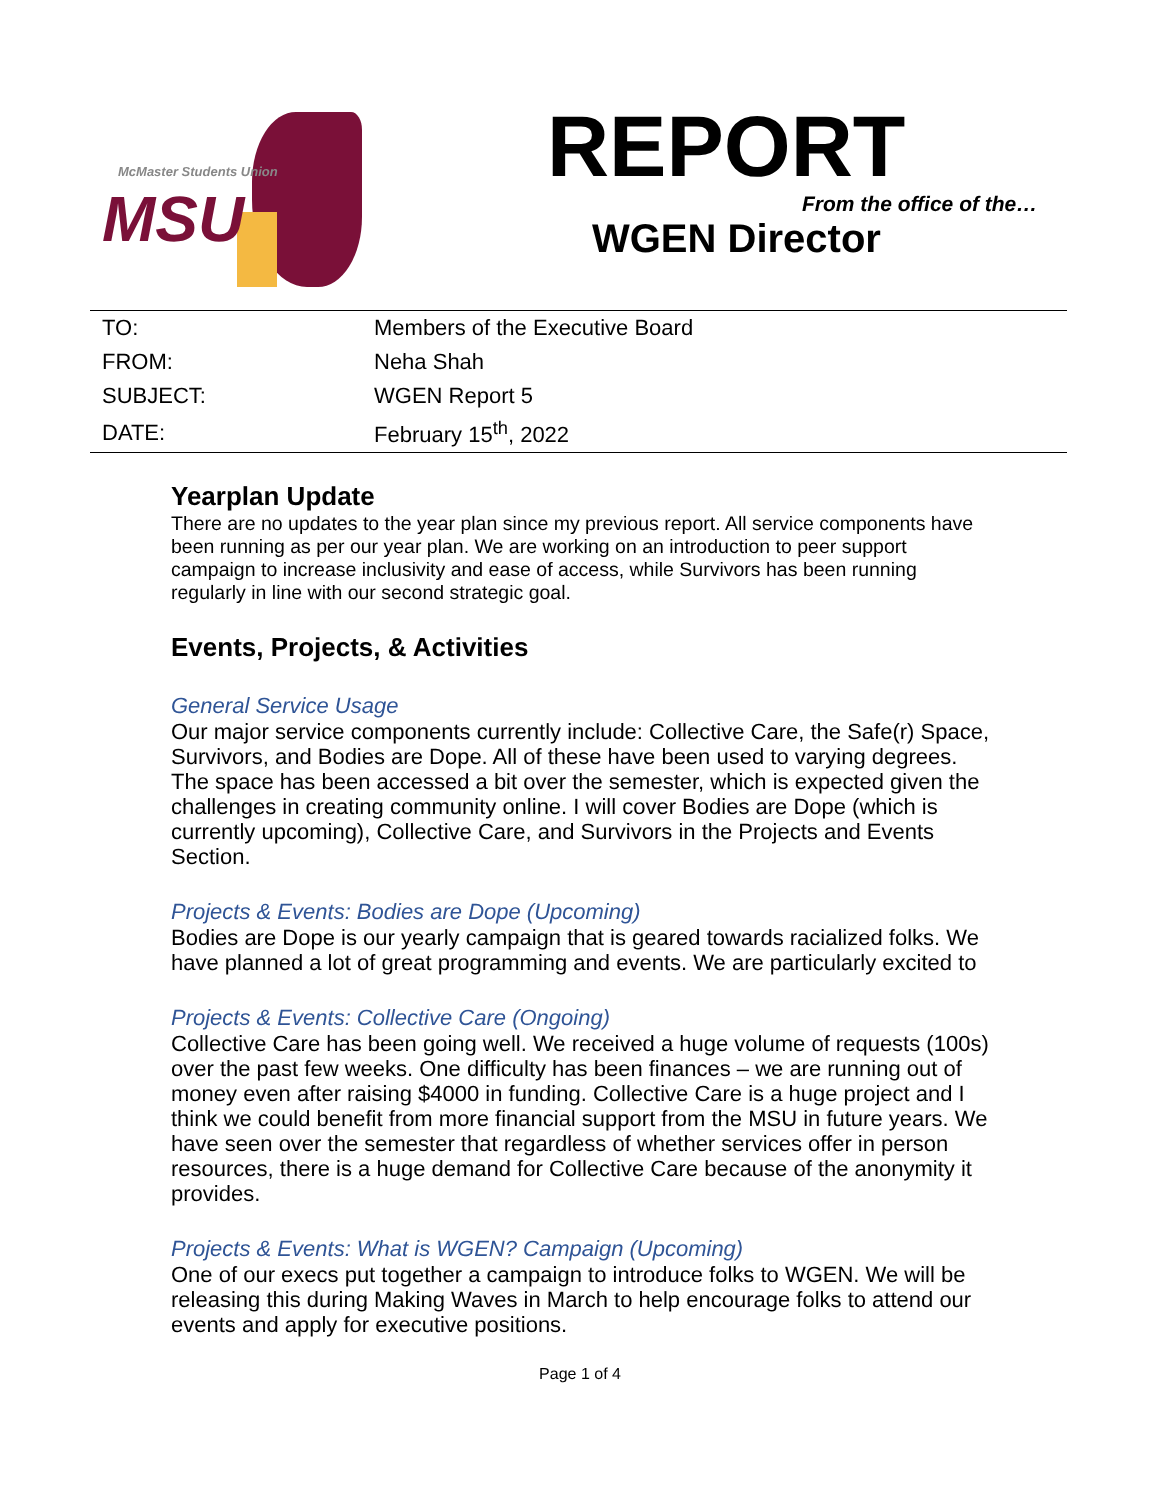McMaster Students Union
MSU
REPORT
From the office of the…
WGEN Director
| TO: | Members of the Executive Board |
| FROM: | Neha Shah |
| SUBJECT: | WGEN Report 5 |
| DATE: | February 15<sup>th</sup>, 2022 |
Yearplan Update
There are no updates to the year plan since my previous report. All service components have been running as per our year plan. We are working on an introduction to peer support campaign to increase inclusivity and ease of access, while Survivors has been running regularly in line with our second strategic goal.
Events, Projects, & Activities
General Service Usage
Our major service components currently include: Collective Care, the Safe(r) Space, Survivors, and Bodies are Dope. All of these have been used to varying degrees. The space has been accessed a bit over the semester, which is expected given the challenges in creating community online. I will cover Bodies are Dope (which is currently upcoming), Collective Care, and Survivors in the Projects and Events Section.
Projects & Events: Bodies are Dope (Upcoming)
Bodies are Dope is our yearly campaign that is geared towards racialized folks. We have planned a lot of great programming and events. We are particularly excited to
Projects & Events: Collective Care (Ongoing)
Collective Care has been going well. We received a huge volume of requests (100s) over the past few weeks. One difficulty has been finances – we are running out of money even after raising $4000 in funding. Collective Care is a huge project and I think we could benefit from more financial support from the MSU in future years. We have seen over the semester that regardless of whether services offer in person resources, there is a huge demand for Collective Care because of the anonymity it provides.
Projects & Events: What is WGEN? Campaign (Upcoming)
One of our execs put together a campaign to introduce folks to WGEN. We will be releasing this during Making Waves in March to help encourage folks to attend our events and apply for executive positions.
Page 1 of 4